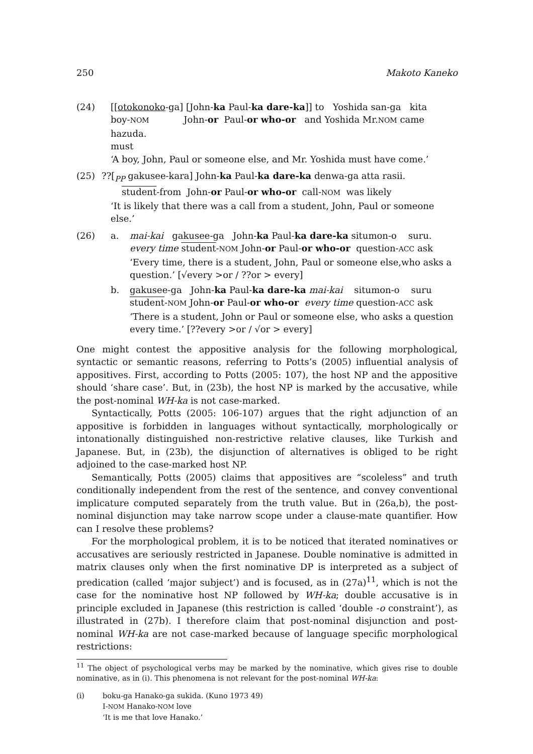250 Makoto Kaneko
(24) [[otokonoko-ga] [John-ka Paul-ka dare-ka]] to Yoshida san-ga kita
boy-NOM John-or Paul-or who-or and Yoshida Mr.NOM came
hazuda.
must
‘A boy, John, Paul or someone else, and Mr. Yoshida must have come.’
(25) ??[<sub>PP</sub> gakusee-kara] John-ka Paul-ka dare-ka denwa-ga atta rasii.
student-from John-or Paul-or who-or call-NOM was likely
‘It is likely that there was a call from a student, John, Paul or someone else.’
(26) a. mai-kai gakusee-ga John-ka Paul-ka dare-ka situmon-o suru.
every time student-NOM John-or Paul-or who-or question-ACC ask
‘Every time, there is a student, John, Paul or someone else,who asks a question.’ [√every >or / ??or > every]
b. gakusee-ga John-ka Paul-ka dare-ka mai-kai situmon-o suru
student-NOM John-or Paul-or who-or every time question-ACC ask
‘There is a student, John or Paul or someone else, who asks a question every time.’ [??every >or / √or > every]
One might contest the appositive analysis for the following morphological, syntactic or semantic reasons, referring to Potts’s (2005) influential analysis of appositives. First, according to Potts (2005: 107), the host NP and the appositive should ‘share case’. But, in (23b), the host NP is marked by the accusative, while the post-nominal WH-ka is not case-marked.
Syntactically, Potts (2005: 106-107) argues that the right adjunction of an appositive is forbidden in languages without syntactically, morphologically or intonationally distinguished non-restrictive relative clauses, like Turkish and Japanese. But, in (23b), the disjunction of alternatives is obliged to be right adjoined to the case-marked host NP.
Semantically, Potts (2005) claims that appositives are “scoleless” and truth conditionally independent from the rest of the sentence, and convey conventional implicature computed separately from the truth value. But in (26a,b), the post-nominal disjunction may take narrow scope under a clause-mate quantifier. How can I resolve these problems?
For the morphological problem, it is to be noticed that iterated nominatives or accusatives are seriously restricted in Japanese. Double nominative is admitted in matrix clauses only when the first nominative DP is interpreted as a subject of predication (called ‘major subject’) and is focused, as in (27a)<sup>11</sup>, which is not the case for the nominative host NP followed by WH-ka; double accusative is in principle excluded in Japanese (this restriction is called ‘double -o constraint’), as illustrated in (27b). I therefore claim that post-nominal disjunction and post-nominal WH-ka are not case-marked because of language specific morphological restrictions:
<sup>11</sup> The object of psychological verbs may be marked by the nominative, which gives rise to double nominative, as in (i). This phenomena is not relevant for the post-nominal WH-ka:
(i) boku-ga Hanako-ga sukida. (Kuno 1973 49)
I-NOM Hanako-NOM love
‘It is me that love Hanako.’